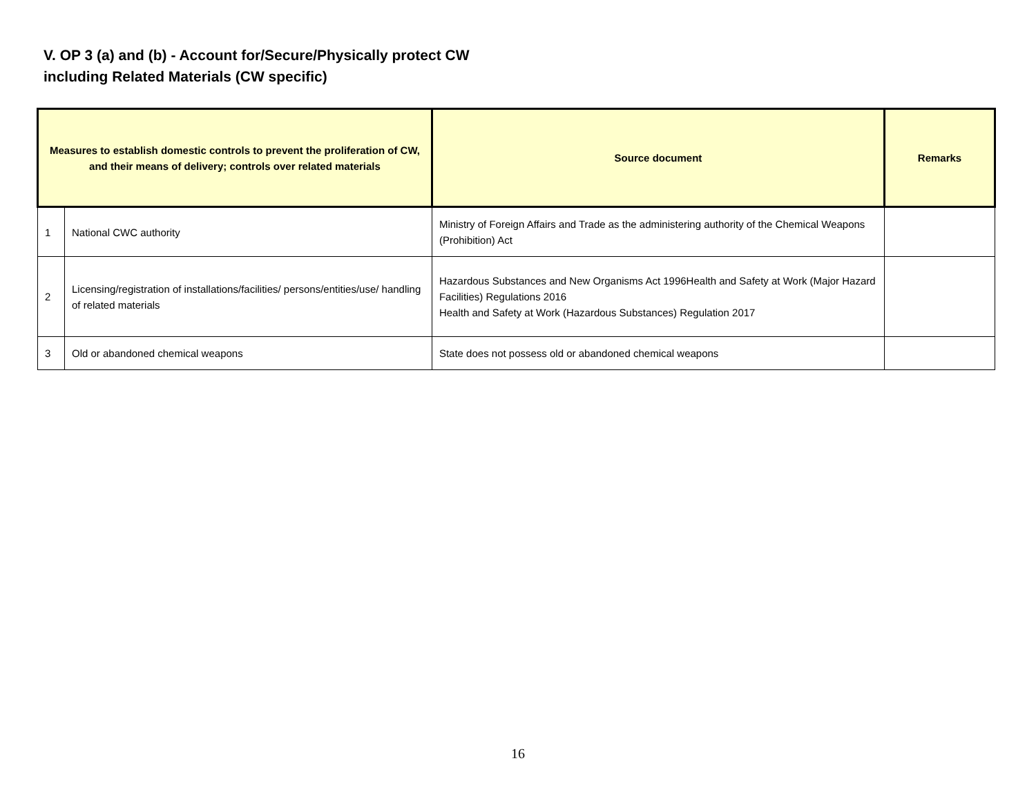V. OP 3 (a) and (b) - Account for/Secure/Physically protect CW
including Related Materials (CW specific)
| Measures to establish domestic controls to prevent the proliferation of CW, and their means of delivery; controls over related materials | | Source document | Remarks |
| --- | --- | --- | --- |
| 1 | National CWC authority | Ministry of Foreign Affairs and Trade as the administering authority of the Chemical Weapons (Prohibition) Act | |
| 2 | Licensing/registration of installations/facilities/ persons/entities/use/ handling of related materials | Hazardous Substances and New Organisms Act 1996Health and Safety at Work (Major Hazard Facilities) Regulations 2016 Health and Safety at Work (Hazardous Substances) Regulation 2017 | |
| 3 | Old or abandoned chemical weapons | State does not possess old or abandoned chemical weapons | |
16